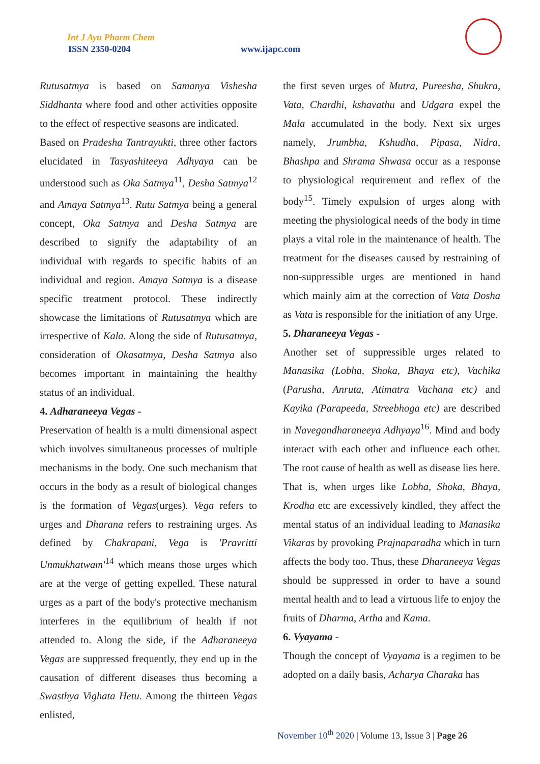Int J Ayu Pharm Chem
ISSN 2350-0204 www.ijapc.com
Rutusatmya is based on Samanya Vishesha Siddhanta where food and other activities opposite to the effect of respective seasons are indicated.
Based on Pradesha Tantrayukti, three other factors elucidated in Tasyashiteeya Adhyaya can be understood such as Oka Satmya<sup>11</sup>, Desha Satmya<sup>12</sup> and Amaya Satmya<sup>13</sup>. Rutu Satmya being a general concept, Oka Satmya and Desha Satmya are described to signify the adaptability of an individual with regards to specific habits of an individual and region. Amaya Satmya is a disease specific treatment protocol. These indirectly showcase the limitations of Rutusatmya which are irrespective of Kala. Along the side of Rutusatmya, consideration of Okasatmya, Desha Satmya also becomes important in maintaining the healthy status of an individual.
4. Adharaneeya Vegas -
Preservation of health is a multi dimensional aspect which involves simultaneous processes of multiple mechanisms in the body. One such mechanism that occurs in the body as a result of biological changes is the formation of Vegas(urges). Vega refers to urges and Dharana refers to restraining urges. As defined by Chakrapani, Vega is 'Pravritti Unmukhatwam'<sup>14</sup> which means those urges which are at the verge of getting expelled. These natural urges as a part of the body's protective mechanism interferes in the equilibrium of health if not attended to. Along the side, if the Adharaneeya Vegas are suppressed frequently, they end up in the causation of different diseases thus becoming a Swasthya Vighata Hetu. Among the thirteen Vegas enlisted,
the first seven urges of Mutra, Pureesha, Shukra, Vata, Chardhi, kshavathu and Udgara expel the Mala accumulated in the body. Next six urges namely, Jrumbha, Kshudha, Pipasa, Nidra, Bhashpa and Shrama Shwasa occur as a response to physiological requirement and reflex of the body<sup>15</sup>. Timely expulsion of urges along with meeting the physiological needs of the body in time plays a vital role in the maintenance of health. The treatment for the diseases caused by restraining of non-suppressible urges are mentioned in hand which mainly aim at the correction of Vata Dosha as Vata is responsible for the initiation of any Urge.
5. Dharaneeya Vegas -
Another set of suppressible urges related to Manasika (Lobha, Shoka, Bhaya etc), Vachika (Parusha, Anruta, Atimatra Vachana etc) and Kayika (Parapeeda, Streebhoga etc) are described in Navegandharaneeya Adhyaya<sup>16</sup>. Mind and body interact with each other and influence each other. The root cause of health as well as disease lies here. That is, when urges like Lobha, Shoka, Bhaya, Krodha etc are excessively kindled, they affect the mental status of an individual leading to Manasika Vikaras by provoking Prajnaparadha which in turn affects the body too. Thus, these Dharaneeya Vegas should be suppressed in order to have a sound mental health and to lead a virtuous life to enjoy the fruits of Dharma, Artha and Kama.
6. Vyayama -
Though the concept of Vyayama is a regimen to be adopted on a daily basis, Acharya Charaka has
November 10<sup>th</sup> 2020 | Volume 13, Issue 3 | Page 26